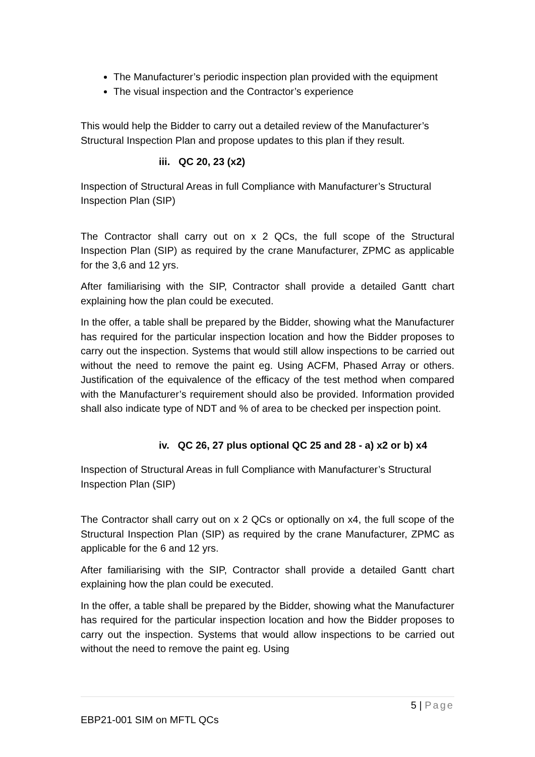The Manufacturer’s periodic inspection plan provided with the equipment
The visual inspection and the Contractor’s experience
This would help the Bidder to carry out a detailed review of the Manufacturer’s Structural Inspection Plan and propose updates to this plan if they result.
iii. QC 20, 23 (x2)
Inspection of Structural Areas in full Compliance with Manufacturer’s Structural Inspection Plan (SIP)
The Contractor shall carry out on x 2 QCs, the full scope of the Structural Inspection Plan (SIP) as required by the crane Manufacturer, ZPMC as applicable for the 3,6 and 12 yrs.
After familiarising with the SIP, Contractor shall provide a detailed Gantt chart explaining how the plan could be executed.
In the offer, a table shall be prepared by the Bidder, showing what the Manufacturer has required for the particular inspection location and how the Bidder proposes to carry out the inspection. Systems that would still allow inspections to be carried out without the need to remove the paint eg. Using ACFM, Phased Array or others. Justification of the equivalence of the efficacy of the test method when compared with the Manufacturer’s requirement should also be provided. Information provided shall also indicate type of NDT and % of area to be checked per inspection point.
iv. QC 26, 27 plus optional QC 25 and 28 - a) x2 or b) x4
Inspection of Structural Areas in full Compliance with Manufacturer’s Structural Inspection Plan (SIP)
The Contractor shall carry out on x 2 QCs or optionally on x4, the full scope of the Structural Inspection Plan (SIP) as required by the crane Manufacturer, ZPMC as applicable for the 6 and 12 yrs.
After familiarising with the SIP, Contractor shall provide a detailed Gantt chart explaining how the plan could be executed.
In the offer, a table shall be prepared by the Bidder, showing what the Manufacturer has required for the particular inspection location and how the Bidder proposes to carry out the inspection. Systems that would allow inspections to be carried out without the need to remove the paint eg. Using
5 | Page
EBP21-001 SIM on MFTL QCs